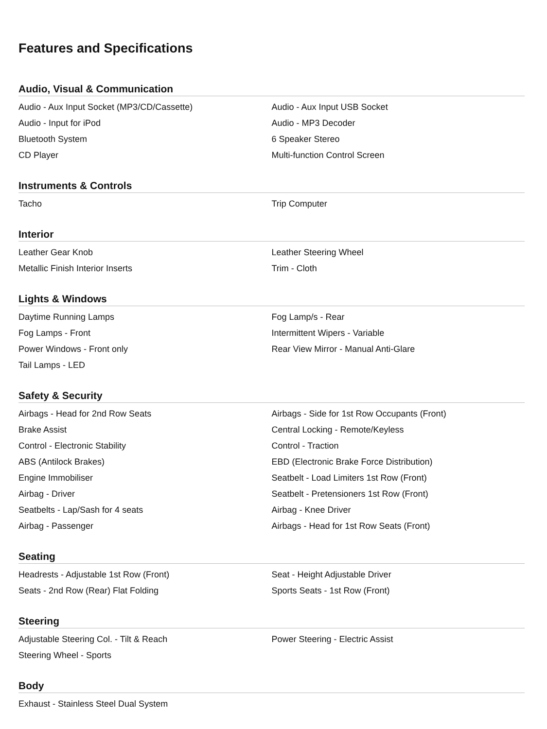Features and Specifications
Audio, Visual & Communication
| Audio - Aux Input Socket (MP3/CD/Cassette) | Audio - Aux Input USB Socket |
| Audio - Input for iPod | Audio - MP3 Decoder |
| Bluetooth System | 6 Speaker Stereo |
| CD Player | Multi-function Control Screen |
Instruments & Controls
| Tacho | Trip Computer |
Interior
| Leather Gear Knob | Leather Steering Wheel |
| Metallic Finish Interior Inserts | Trim - Cloth |
Lights & Windows
| Daytime Running Lamps | Fog Lamp/s - Rear |
| Fog Lamps - Front | Intermittent Wipers - Variable |
| Power Windows - Front only | Rear View Mirror - Manual Anti-Glare |
| Tail Lamps - LED | |
Safety & Security
| Airbags - Head for 2nd Row Seats | Airbags - Side for 1st Row Occupants (Front) |
| Brake Assist | Central Locking - Remote/Keyless |
| Control - Electronic Stability | Control - Traction |
| ABS (Antilock Brakes) | EBD (Electronic Brake Force Distribution) |
| Engine Immobiliser | Seatbelt - Load Limiters 1st Row (Front) |
| Airbag - Driver | Seatbelt - Pretensioners 1st Row (Front) |
| Seatbelts - Lap/Sash for 4 seats | Airbag - Knee Driver |
| Airbag - Passenger | Airbags - Head for 1st Row Seats (Front) |
Seating
| Headrests - Adjustable 1st Row (Front) | Seat - Height Adjustable Driver |
| Seats - 2nd Row (Rear) Flat Folding | Sports Seats - 1st Row (Front) |
Steering
| Adjustable Steering Col. - Tilt & Reach | Power Steering - Electric Assist |
| Steering Wheel - Sports | |
Body
| Exhaust - Stainless Steel Dual System | |